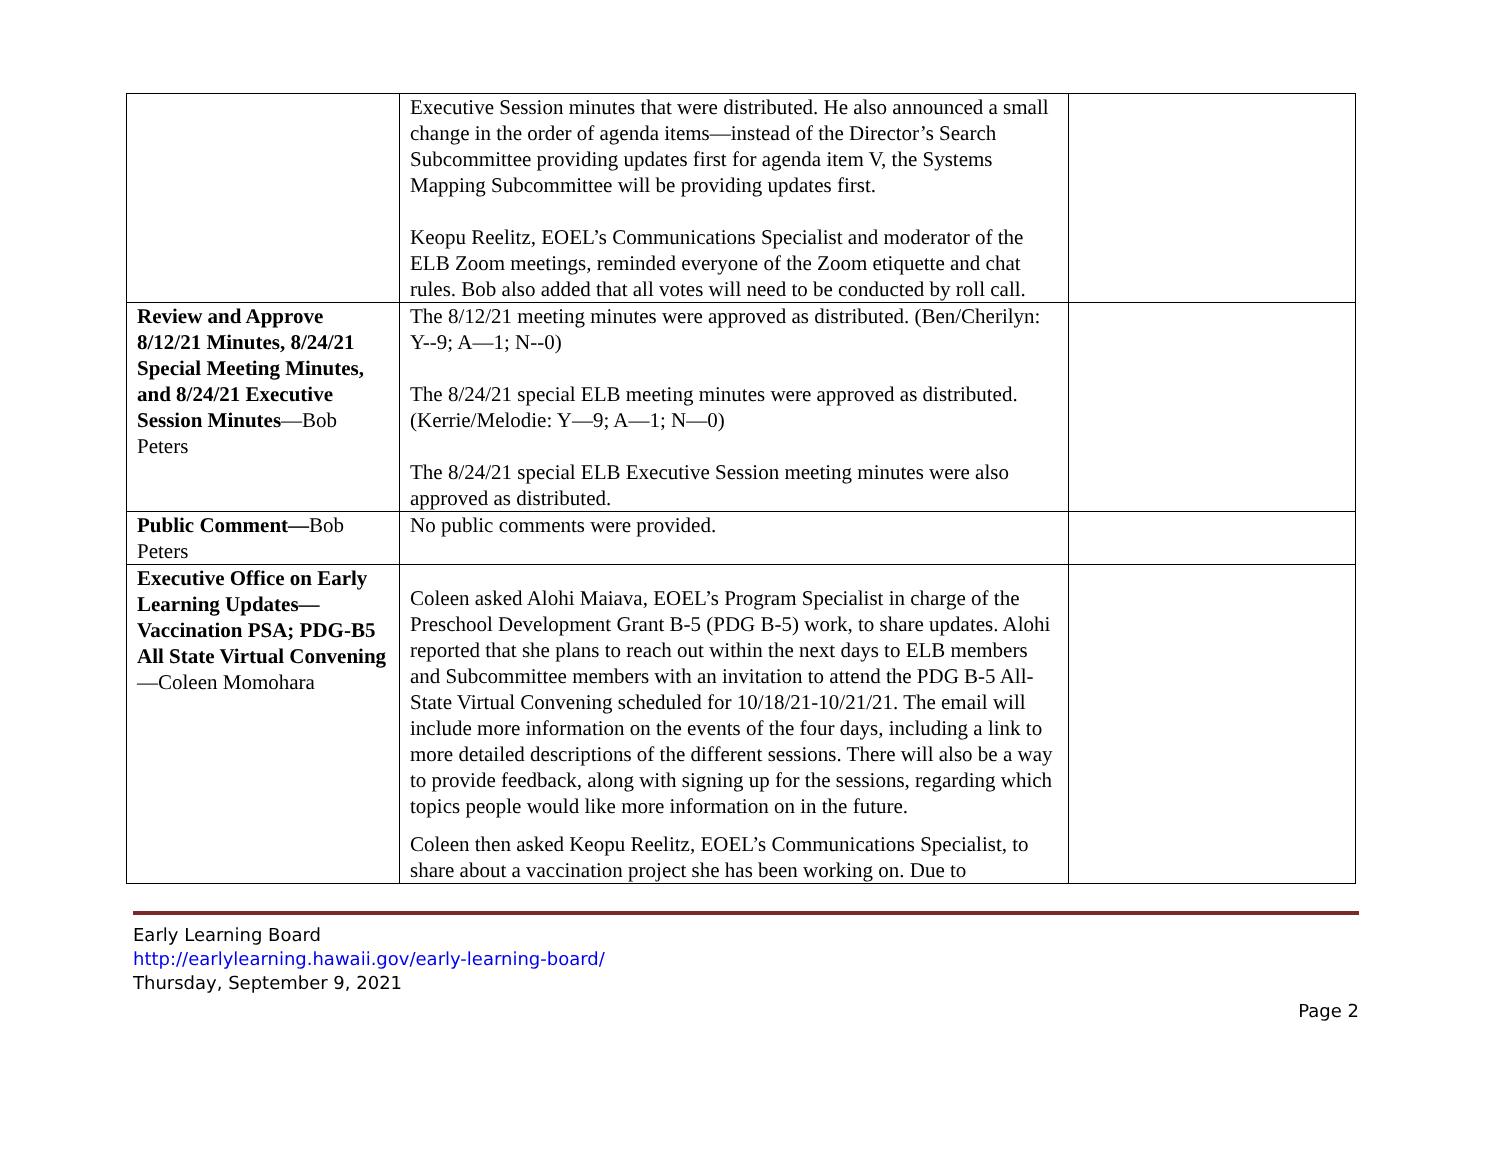| | Executive Session minutes that were distributed. He also announced a small change in the order of agenda items—instead of the Director’s Search Subcommittee providing updates first for agenda item V, the Systems Mapping Subcommittee will be providing updates first. Keopu Reelitz, EOEL’s Communications Specialist and moderator of the ELB Zoom meetings, reminded everyone of the Zoom etiquette and chat rules. Bob also added that all votes will need to be conducted by roll call. | |
| Review and Approve 8/12/21 Minutes, 8/24/21 Special Meeting Minutes, and 8/24/21 Executive Session Minutes —Bob Peters | The 8/12/21 meeting minutes were approved as distributed. (Ben/Cherilyn: Y--9; A—1; N--0) The 8/24/21 special ELB meeting minutes were approved as distributed. (Kerrie/Melodie: Y—9; A—1; N—0) The 8/24/21 special ELB Executive Session meeting minutes were also approved as distributed. | |
| Public Comment— Bob Peters | No public comments were provided. | |
| Executive Office on Early Learning Updates—Vaccination PSA; PDG-B5 All State Virtual Convening —Coleen Momohara | Coleen asked Alohi Maiava, EOEL’s Program Specialist in charge of the Preschool Development Grant B-5 (PDG B-5) work, to share updates. Alohi reported that she plans to reach out within the next days to ELB members and Subcommittee members with an invitation to attend the PDG B-5 All-State Virtual Convening scheduled for 10/18/21-10/21/21. The email will include more information on the events of the four days, including a link to more detailed descriptions of the different sessions. There will also be a way to provide feedback, along with signing up for the sessions, regarding which topics people would like more information on in the future. Coleen then asked Keopu Reelitz, EOEL’s Communications Specialist, to share about a vaccination project she has been working on. Due to | |
Early Learning Board
http://earlylearning.hawaii.gov/early-learning-board/
Thursday, September 9, 2021
Page 2